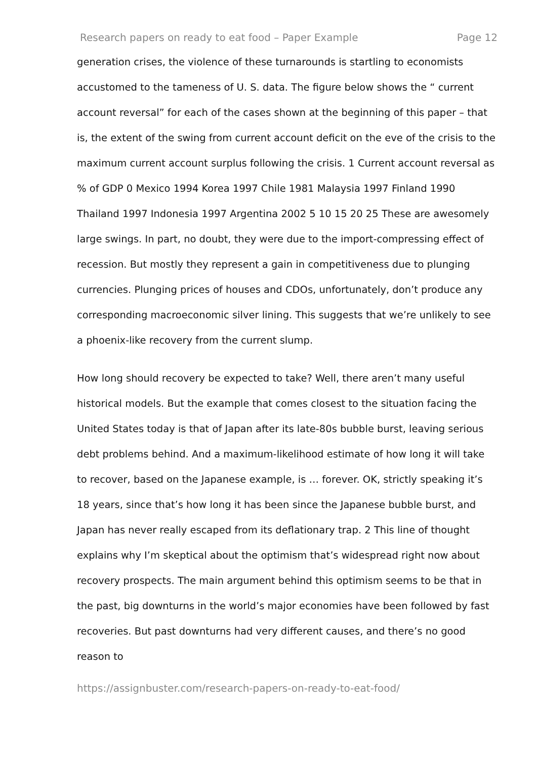Research papers on ready to eat food – Paper Example Page 12
generation crises, the violence of these turnarounds is startling to economists accustomed to the tameness of U. S. data. The figure below shows the “ current account reversal” for each of the cases shown at the beginning of this paper – that is, the extent of the swing from current account deficit on the eve of the crisis to the maximum current account surplus following the crisis. 1 Current account reversal as % of GDP 0 Mexico 1994 Korea 1997 Chile 1981 Malaysia 1997 Finland 1990 Thailand 1997 Indonesia 1997 Argentina 2002 5 10 15 20 25 These are awesomely large swings. In part, no doubt, they were due to the import-compressing effect of recession. But mostly they represent a gain in competitiveness due to plunging currencies. Plunging prices of houses and CDOs, unfortunately, don’t produce any corresponding macroeconomic silver lining. This suggests that we’re unlikely to see a phoenix-like recovery from the current slump.
How long should recovery be expected to take? Well, there aren’t many useful historical models. But the example that comes closest to the situation facing the United States today is that of Japan after its late-80s bubble burst, leaving serious debt problems behind. And a maximum-likelihood estimate of how long it will take to recover, based on the Japanese example, is … forever. OK, strictly speaking it’s 18 years, since that’s how long it has been since the Japanese bubble burst, and Japan has never really escaped from its deflationary trap. 2 This line of thought explains why I’m skeptical about the optimism that’s widespread right now about recovery prospects. The main argument behind this optimism seems to be that in the past, big downturns in the world’s major economies have been followed by fast recoveries. But past downturns had very different causes, and there’s no good reason to
https://assignbuster.com/research-papers-on-ready-to-eat-food/